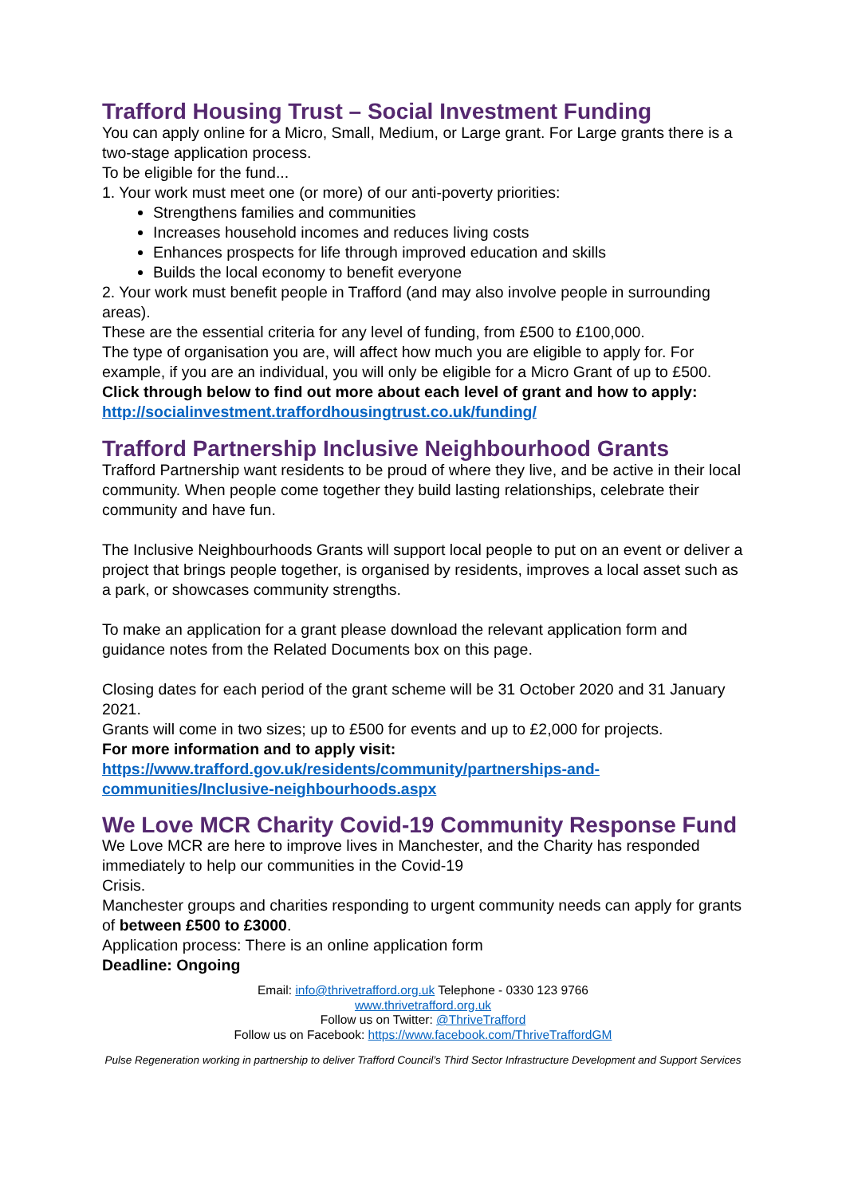Trafford Housing Trust – Social Investment Funding
You can apply online for a Micro, Small, Medium, or Large grant. For Large grants there is a two-stage application process.
To be eligible for the fund...
1. Your work must meet one (or more) of our anti-poverty priorities:
Strengthens families and communities
Increases household incomes and reduces living costs
Enhances prospects for life through improved education and skills
Builds the local economy to benefit everyone
2. Your work must benefit people in Trafford (and may also involve people in surrounding areas).
These are the essential criteria for any level of funding, from £500 to £100,000.
The type of organisation you are, will affect how much you are eligible to apply for. For example, if you are an individual, you will only be eligible for a Micro Grant of up to £500.
Click through below to find out more about each level of grant and how to apply: http://socialinvestment.traffordhousingtrust.co.uk/funding/
Trafford Partnership Inclusive Neighbourhood Grants
Trafford Partnership want residents to be proud of where they live, and be active in their local community. When people come together they build lasting relationships, celebrate their community and have fun.
The Inclusive Neighbourhoods Grants will support local people to put on an event or deliver a project that brings people together, is organised by residents, improves a local asset such as a park, or showcases community strengths.
To make an application for a grant please download the relevant application form and guidance notes from the Related Documents box on this page.
Closing dates for each period of the grant scheme will be 31 October 2020 and 31 January 2021.
Grants will come in two sizes; up to £500 for events and up to £2,000 for projects.
For more information and to apply visit:
https://www.trafford.gov.uk/residents/community/partnerships-and-communities/Inclusive-neighbourhoods.aspx
We Love MCR Charity Covid-19 Community Response Fund
We Love MCR are here to improve lives in Manchester, and the Charity has responded immediately to help our communities in the Covid-19
Crisis.
Manchester groups and charities responding to urgent community needs can apply for grants of between £500 to £3000.
Application process: There is an online application form
Deadline: Ongoing
Email: info@thrivetrafford.org.uk Telephone - 0330 123 9766
www.thrivetrafford.org.uk
Follow us on Twitter: @ThriveTrafford
Follow us on Facebook: https://www.facebook.com/ThriveTraffordGM
Pulse Regeneration working in partnership to deliver Trafford Council’s Third Sector Infrastructure Development and Support Services